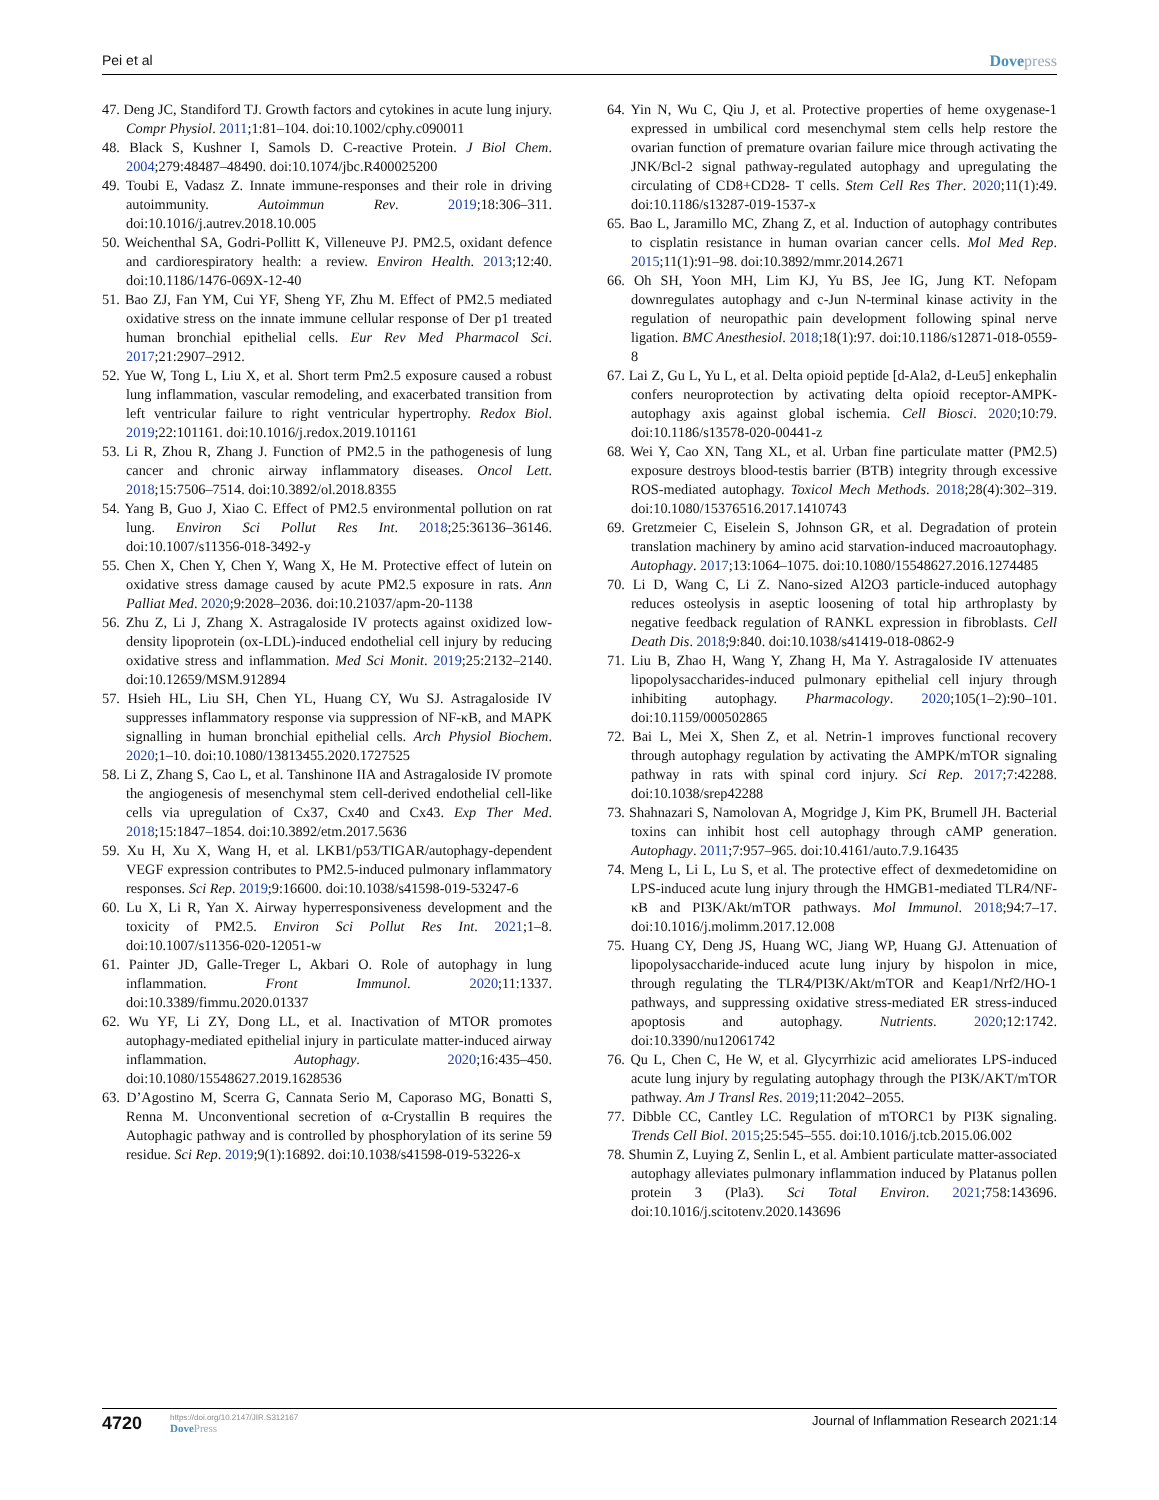Pei et al Dovepress
47. Deng JC, Standiford TJ. Growth factors and cytokines in acute lung injury. Compr Physiol. 2011;1:81–104. doi:10.1002/cphy.c090011
48. Black S, Kushner I, Samols D. C-reactive Protein. J Biol Chem. 2004;279:48487–48490. doi:10.1074/jbc.R400025200
49. Toubi E, Vadasz Z. Innate immune-responses and their role in driving autoimmunity. Autoimmun Rev. 2019;18:306–311. doi:10.1016/j.autrev.2018.10.005
50. Weichenthal SA, Godri-Pollitt K, Villeneuve PJ. PM2.5, oxidant defence and cardiorespiratory health: a review. Environ Health. 2013;12:40. doi:10.1186/1476-069X-12-40
51. Bao ZJ, Fan YM, Cui YF, Sheng YF, Zhu M. Effect of PM2.5 mediated oxidative stress on the innate immune cellular response of Der p1 treated human bronchial epithelial cells. Eur Rev Med Pharmacol Sci. 2017;21:2907–2912.
52. Yue W, Tong L, Liu X, et al. Short term Pm2.5 exposure caused a robust lung inflammation, vascular remodeling, and exacerbated transition from left ventricular failure to right ventricular hypertrophy. Redox Biol. 2019;22:101161. doi:10.1016/j.redox.2019.101161
53. Li R, Zhou R, Zhang J. Function of PM2.5 in the pathogenesis of lung cancer and chronic airway inflammatory diseases. Oncol Lett. 2018;15:7506–7514. doi:10.3892/ol.2018.8355
54. Yang B, Guo J, Xiao C. Effect of PM2.5 environmental pollution on rat lung. Environ Sci Pollut Res Int. 2018;25:36136–36146. doi:10.1007/s11356-018-3492-y
55. Chen X, Chen Y, Chen Y, Wang X, He M. Protective effect of lutein on oxidative stress damage caused by acute PM2.5 exposure in rats. Ann Palliat Med. 2020;9:2028–2036. doi:10.21037/apm-20-1138
56. Zhu Z, Li J, Zhang X. Astragaloside IV protects against oxidized low-density lipoprotein (ox-LDL)-induced endothelial cell injury by reducing oxidative stress and inflammation. Med Sci Monit. 2019;25:2132–2140. doi:10.12659/MSM.912894
57. Hsieh HL, Liu SH, Chen YL, Huang CY, Wu SJ. Astragaloside IV suppresses inflammatory response via suppression of NF-κB, and MAPK signalling in human bronchial epithelial cells. Arch Physiol Biochem. 2020;1–10. doi:10.1080/13813455.2020.1727525
58. Li Z, Zhang S, Cao L, et al. Tanshinone IIA and Astragaloside IV promote the angiogenesis of mesenchymal stem cell-derived endothelial cell-like cells via upregulation of Cx37, Cx40 and Cx43. Exp Ther Med. 2018;15:1847–1854. doi:10.3892/etm.2017.5636
59. Xu H, Xu X, Wang H, et al. LKB1/p53/TIGAR/autophagy-dependent VEGF expression contributes to PM2.5-induced pulmonary inflammatory responses. Sci Rep. 2019;9:16600. doi:10.1038/s41598-019-53247-6
60. Lu X, Li R, Yan X. Airway hyperresponsiveness development and the toxicity of PM2.5. Environ Sci Pollut Res Int. 2021;1–8. doi:10.1007/s11356-020-12051-w
61. Painter JD, Galle-Treger L, Akbari O. Role of autophagy in lung inflammation. Front Immunol. 2020;11:1337. doi:10.3389/fimmu.2020.01337
62. Wu YF, Li ZY, Dong LL, et al. Inactivation of MTOR promotes autophagy-mediated epithelial injury in particulate matter-induced airway inflammation. Autophagy. 2020;16:435–450. doi:10.1080/15548627.2019.1628536
63. D’Agostino M, Scerra G, Cannata Serio M, Caporaso MG, Bonatti S, Renna M. Unconventional secretion of α-Crystallin B requires the Autophagic pathway and is controlled by phosphorylation of its serine 59 residue. Sci Rep. 2019;9(1):16892. doi:10.1038/s41598-019-53226-x
64. Yin N, Wu C, Qiu J, et al. Protective properties of heme oxygenase-1 expressed in umbilical cord mesenchymal stem cells help restore the ovarian function of premature ovarian failure mice through activating the JNK/Bcl-2 signal pathway-regulated autophagy and upregulating the circulating of CD8+CD28- T cells. Stem Cell Res Ther. 2020;11(1):49. doi:10.1186/s13287-019-1537-x
65. Bao L, Jaramillo MC, Zhang Z, et al. Induction of autophagy contributes to cisplatin resistance in human ovarian cancer cells. Mol Med Rep. 2015;11(1):91–98. doi:10.3892/mmr.2014.2671
66. Oh SH, Yoon MH, Lim KJ, Yu BS, Jee IG, Jung KT. Nefopam downregulates autophagy and c-Jun N-terminal kinase activity in the regulation of neuropathic pain development following spinal nerve ligation. BMC Anesthesiol. 2018;18(1):97. doi:10.1186/s12871-018-0559-8
67. Lai Z, Gu L, Yu L, et al. Delta opioid peptide [d-Ala2, d-Leu5] enkephalin confers neuroprotection by activating delta opioid receptor-AMPK-autophagy axis against global ischemia. Cell Biosci. 2020;10:79. doi:10.1186/s13578-020-00441-z
68. Wei Y, Cao XN, Tang XL, et al. Urban fine particulate matter (PM2.5) exposure destroys blood-testis barrier (BTB) integrity through excessive ROS-mediated autophagy. Toxicol Mech Methods. 2018;28(4):302–319. doi:10.1080/15376516.2017.1410743
69. Gretzmeier C, Eiselein S, Johnson GR, et al. Degradation of protein translation machinery by amino acid starvation-induced macroautophagy. Autophagy. 2017;13:1064–1075. doi:10.1080/15548627.2016.1274485
70. Li D, Wang C, Li Z. Nano-sized Al2O3 particle-induced autophagy reduces osteolysis in aseptic loosening of total hip arthroplasty by negative feedback regulation of RANKL expression in fibroblasts. Cell Death Dis. 2018;9:840. doi:10.1038/s41419-018-0862-9
71. Liu B, Zhao H, Wang Y, Zhang H, Ma Y. Astragaloside IV attenuates lipopolysaccharides-induced pulmonary epithelial cell injury through inhibiting autophagy. Pharmacology. 2020;105(1–2):90–101. doi:10.1159/000502865
72. Bai L, Mei X, Shen Z, et al. Netrin-1 improves functional recovery through autophagy regulation by activating the AMPK/mTOR signaling pathway in rats with spinal cord injury. Sci Rep. 2017;7:42288. doi:10.1038/srep42288
73. Shahnazari S, Namolovan A, Mogridge J, Kim PK, Brumell JH. Bacterial toxins can inhibit host cell autophagy through cAMP generation. Autophagy. 2011;7:957–965. doi:10.4161/auto.7.9.16435
74. Meng L, Li L, Lu S, et al. The protective effect of dexmedetomidine on LPS-induced acute lung injury through the HMGB1-mediated TLR4/NF-κB and PI3K/Akt/mTOR pathways. Mol Immunol. 2018;94:7–17. doi:10.1016/j.molimm.2017.12.008
75. Huang CY, Deng JS, Huang WC, Jiang WP, Huang GJ. Attenuation of lipopolysaccharide-induced acute lung injury by hispolon in mice, through regulating the TLR4/PI3K/Akt/mTOR and Keap1/Nrf2/HO-1 pathways, and suppressing oxidative stress-mediated ER stress-induced apoptosis and autophagy. Nutrients. 2020;12:1742. doi:10.3390/nu12061742
76. Qu L, Chen C, He W, et al. Glycyrrhizic acid ameliorates LPS-induced acute lung injury by regulating autophagy through the PI3K/AKT/mTOR pathway. Am J Transl Res. 2019;11:2042–2055.
77. Dibble CC, Cantley LC. Regulation of mTORC1 by PI3K signaling. Trends Cell Biol. 2015;25:545–555. doi:10.1016/j.tcb.2015.06.002
78. Shumin Z, Luying Z, Senlin L, et al. Ambient particulate matter-associated autophagy alleviates pulmonary inflammation induced by Platanus pollen protein 3 (Pla3). Sci Total Environ. 2021;758:143696. doi:10.1016/j.scitotenv.2020.143696
4720
https://doi.org/10.2147/JIR.S312167
DovePress
Journal of Inflammation Research 2021:14